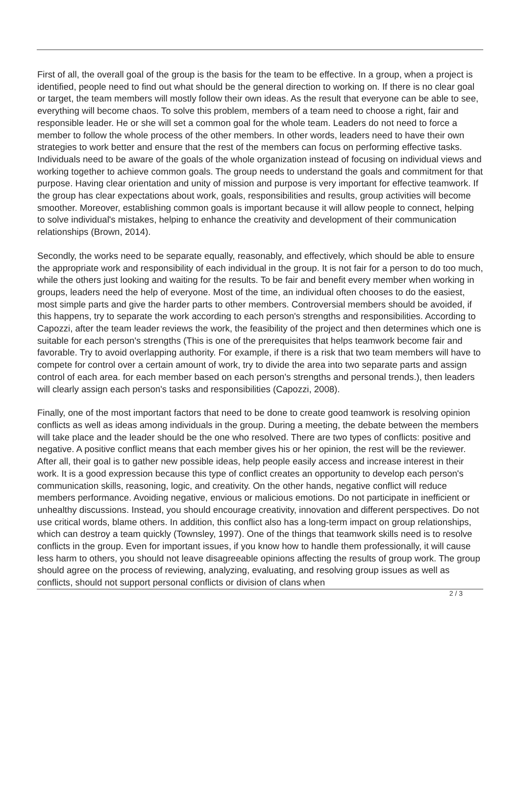First of all, the overall goal of the group is the basis for the team to be effective. In a group, when a project is identified, people need to find out what should be the general direction to working on. If there is no clear goal or target, the team members will mostly follow their own ideas. As the result that everyone can be able to see, everything will become chaos. To solve this problem, members of a team need to choose a right, fair and responsible leader. He or she will set a common goal for the whole team. Leaders do not need to force a member to follow the whole process of the other members. In other words, leaders need to have their own strategies to work better and ensure that the rest of the members can focus on performing effective tasks. Individuals need to be aware of the goals of the whole organization instead of focusing on individual views and working together to achieve common goals. The group needs to understand the goals and commitment for that purpose. Having clear orientation and unity of mission and purpose is very important for effective teamwork. If the group has clear expectations about work, goals, responsibilities and results, group activities will become smoother. Moreover, establishing common goals is important because it will allow people to connect, helping to solve individual's mistakes, helping to enhance the creativity and development of their communication relationships (Brown, 2014).
Secondly, the works need to be separate equally, reasonably, and effectively, which should be able to ensure the appropriate work and responsibility of each individual in the group. It is not fair for a person to do too much, while the others just looking and waiting for the results. To be fair and benefit every member when working in groups, leaders need the help of everyone. Most of the time, an individual often chooses to do the easiest, most simple parts and give the harder parts to other members. Controversial members should be avoided, if this happens, try to separate the work according to each person's strengths and responsibilities. According to Capozzi, after the team leader reviews the work, the feasibility of the project and then determines which one is suitable for each person's strengths (This is one of the prerequisites that helps teamwork become fair and favorable. Try to avoid overlapping authority. For example, if there is a risk that two team members will have to compete for control over a certain amount of work, try to divide the area into two separate parts and assign control of each area. for each member based on each person's strengths and personal trends.), then leaders will clearly assign each person's tasks and responsibilities (Capozzi, 2008).
Finally, one of the most important factors that need to be done to create good teamwork is resolving opinion conflicts as well as ideas among individuals in the group. During a meeting, the debate between the members will take place and the leader should be the one who resolved. There are two types of conflicts: positive and negative. A positive conflict means that each member gives his or her opinion, the rest will be the reviewer. After all, their goal is to gather new possible ideas, help people easily access and increase interest in their work. It is a good expression because this type of conflict creates an opportunity to develop each person's communication skills, reasoning, logic, and creativity. On the other hands, negative conflict will reduce members performance. Avoiding negative, envious or malicious emotions. Do not participate in inefficient or unhealthy discussions. Instead, you should encourage creativity, innovation and different perspectives. Do not use critical words, blame others. In addition, this conflict also has a long-term impact on group relationships, which can destroy a team quickly (Townsley, 1997). One of the things that teamwork skills need is to resolve conflicts in the group. Even for important issues, if you know how to handle them professionally, it will cause less harm to others, you should not leave disagreeable opinions affecting the results of group work. The group should agree on the process of reviewing, analyzing, evaluating, and resolving group issues as well as conflicts, should not support personal conflicts or division of clans when
2 / 3